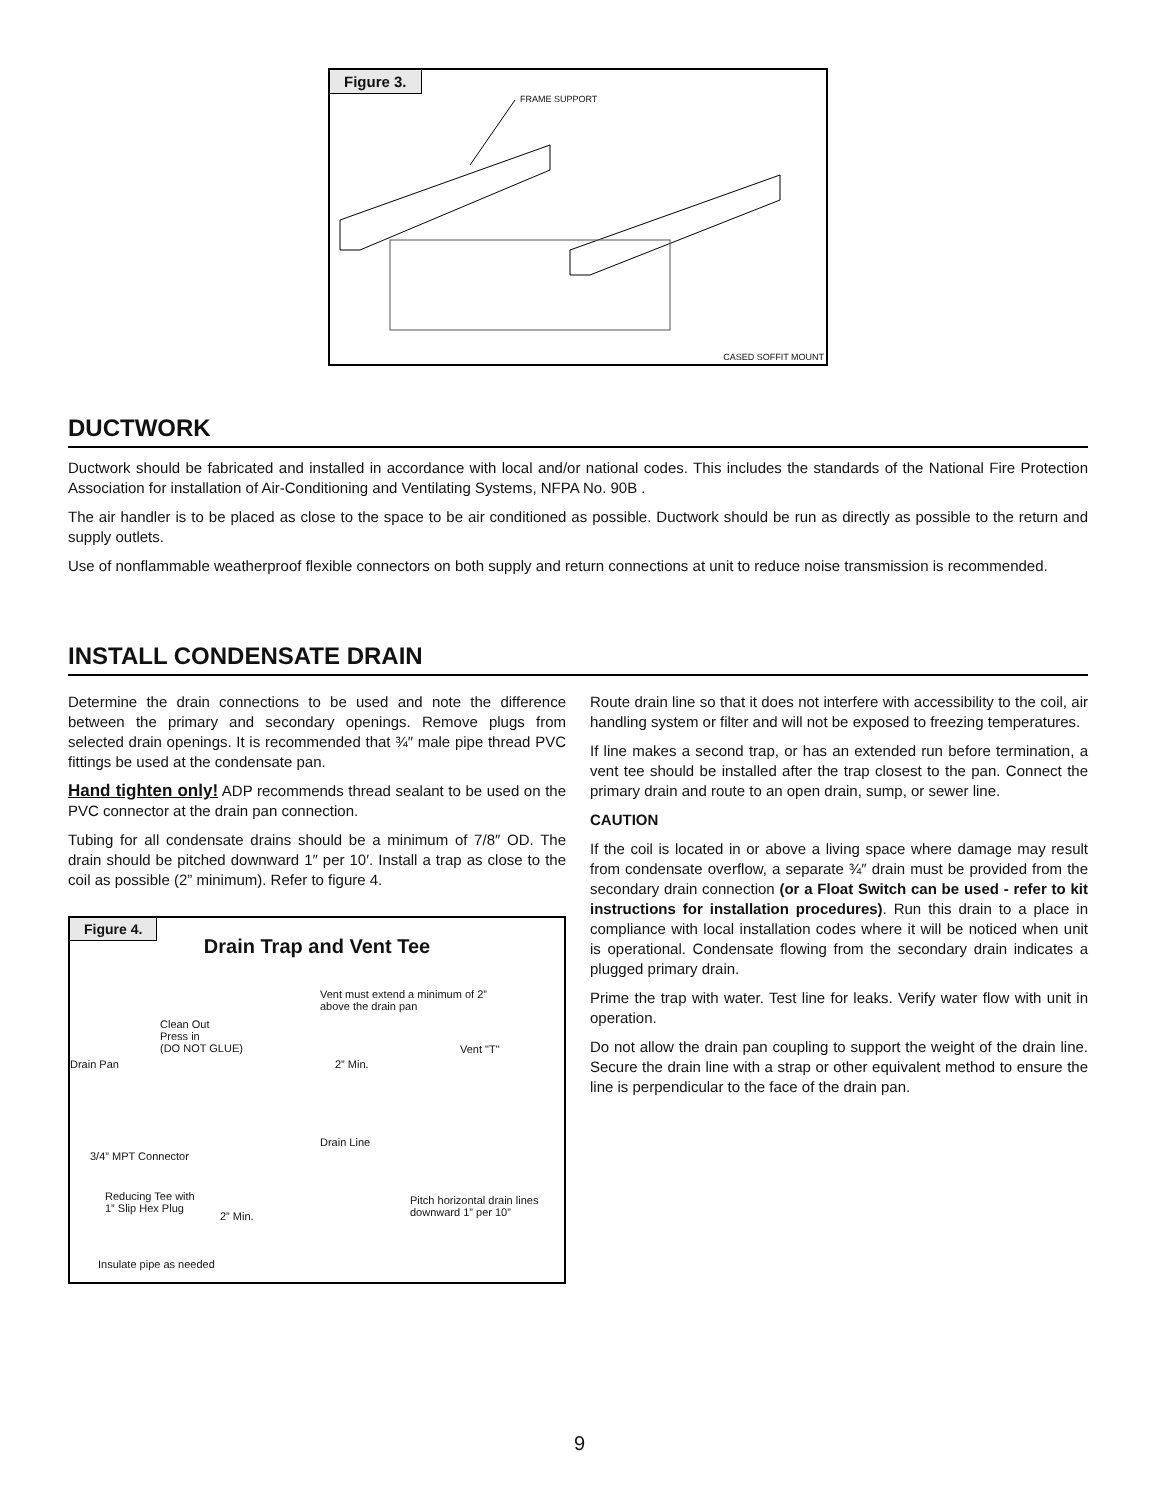Figure 3.
FRAME SUPPORT
CASED SOFFIT MOUNT
DUCTWORK
Ductwork should be fabricated and installed in accordance with local and/or national codes. This includes the standards of the National Fire Protection Association for installation of Air-Conditioning and Ventilating Systems, NFPA No. 90B .
The air handler is to be placed as close to the space to be air conditioned as possible. Ductwork should be run as directly as possible to the return and supply outlets.
Use of nonflammable weatherproof flexible connectors on both supply and return connections at unit to reduce noise transmission is recommended.
INSTALL CONDENSATE DRAIN
Determine the drain connections to be used and note the difference between the primary and secondary openings. Remove plugs from selected drain openings. It is recommended that ¾″ male pipe thread PVC fittings be used at the condensate pan.
Hand tighten only! ADP recommends thread sealant to be used on the PVC connector at the drain pan connection.
Tubing for all condensate drains should be a minimum of 7/8″ OD. The drain should be pitched downward 1″ per 10′. Install a trap as close to the coil as possible (2” minimum). Refer to figure 4.
Figure 4.
Drain Trap and Vent Tee
Vent must extend a minimum of 2” above the drain pan
Clean Out
Press in
(DO NOT GLUE)
Drain Pan 2” Min.
Vent "T"
Drain Line
3/4” MPT Connector
Reducing Tee with
1” Slip Hex Plug
2” Min.
Pitch horizontal drain lines
downward 1” per 10”
Insulate pipe as needed
Route drain line so that it does not interfere with accessibility to the coil, air handling system or filter and will not be exposed to freezing temperatures.
If line makes a second trap, or has an extended run before termination, a vent tee should be installed after the trap closest to the pan. Connect the primary drain and route to an open drain, sump, or sewer line.
CAUTION
If the coil is located in or above a living space where damage may result from condensate overflow, a separate ¾″ drain must be provided from the secondary drain connection (or a Float Switch can be used - refer to kit instructions for installation procedures). Run this drain to a place in compliance with local installation codes where it will be noticed when unit is operational. Condensate flowing from the secondary drain indicates a plugged primary drain.
Prime the trap with water. Test line for leaks. Verify water flow with unit in operation.
Do not allow the drain pan coupling to support the weight of the drain line. Secure the drain line with a strap or other equivalent method to ensure the line is perpendicular to the face of the drain pan.
9